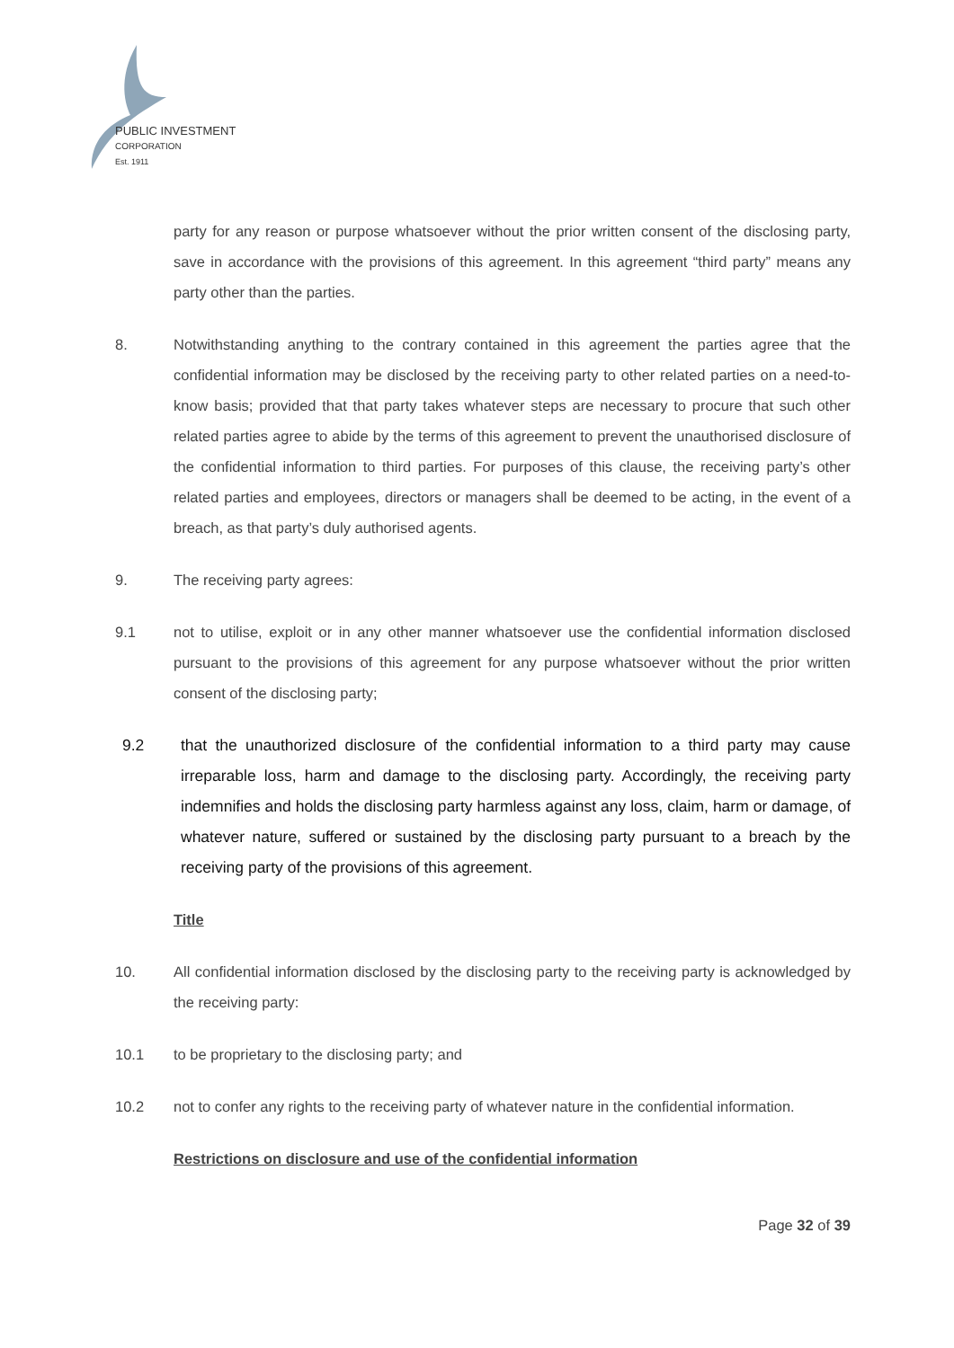PUBLIC INVESTMENT
CORPORATION
Est. 1911
party for any reason or purpose whatsoever without the prior written consent of the disclosing party, save in accordance with the provisions of this agreement. In this agreement “third party” means any party other than the parties.
8. Notwithstanding anything to the contrary contained in this agreement the parties agree that the confidential information may be disclosed by the receiving party to other related parties on a need-to-know basis; provided that that party takes whatever steps are necessary to procure that such other related parties agree to abide by the terms of this agreement to prevent the unauthorised disclosure of the confidential information to third parties. For purposes of this clause, the receiving party’s other related parties and employees, directors or managers shall be deemed to be acting, in the event of a breach, as that party’s duly authorised agents.
9. The receiving party agrees:
9.1 not to utilise, exploit or in any other manner whatsoever use the confidential information disclosed pursuant to the provisions of this agreement for any purpose whatsoever without the prior written consent of the disclosing party;
9.2 that the unauthorized disclosure of the confidential information to a third party may cause irreparable loss, harm and damage to the disclosing party. Accordingly, the receiving party indemnifies and holds the disclosing party harmless against any loss, claim, harm or damage, of whatever nature, suffered or sustained by the disclosing party pursuant to a breach by the receiving party of the provisions of this agreement.
Title
10. All confidential information disclosed by the disclosing party to the receiving party is acknowledged by the receiving party:
10.1 to be proprietary to the disclosing party; and
10.2 not to confer any rights to the receiving party of whatever nature in the confidential information.
Restrictions on disclosure and use of the confidential information
Page 32 of 39